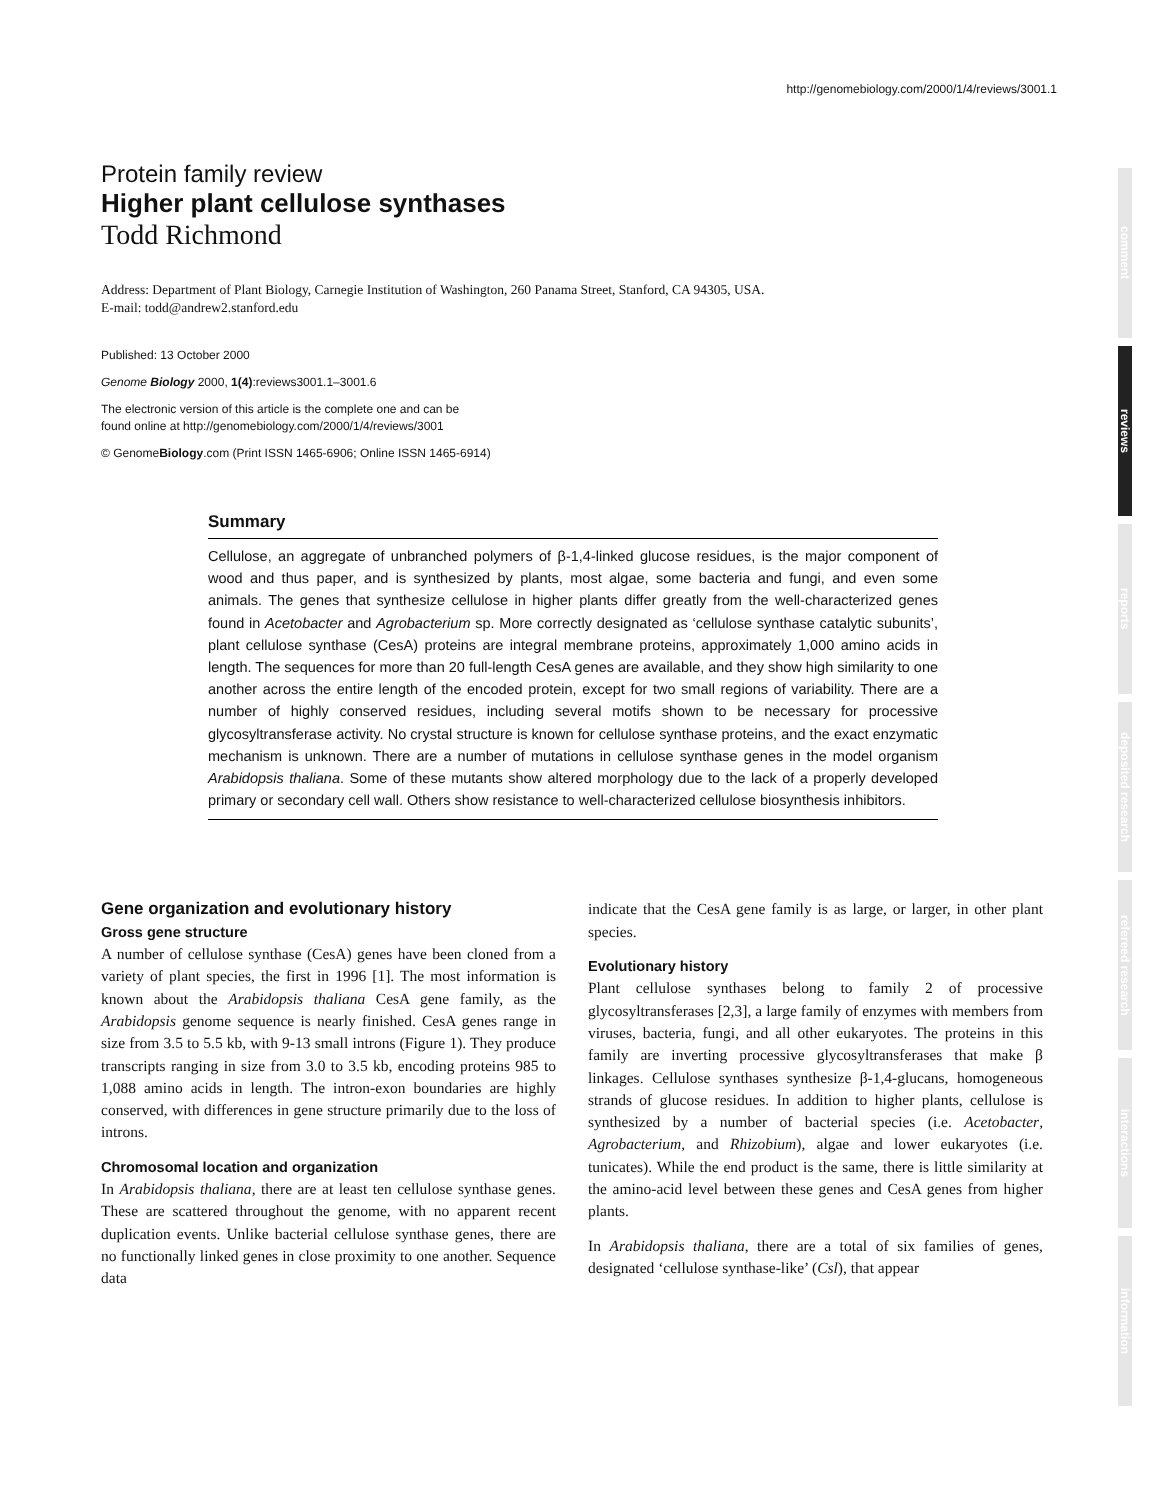http://genomebiology.com/2000/1/4/reviews/3001.1
comment
reviews
reports
deposited research
refereed research
interactions
information
Protein family review
Higher plant cellulose synthases
Todd Richmond
Address: Department of Plant Biology, Carnegie Institution of Washington, 260 Panama Street, Stanford, CA 94305, USA.
E-mail: todd@andrew2.stanford.edu
Published: 13 October 2000
Genome Biology 2000, 1(4):reviews3001.1–3001.6
The electronic version of this article is the complete one and can be
found online at http://genomebiology.com/2000/1/4/reviews/3001
© GenomeBiology.com (Print ISSN 1465-6906; Online ISSN 1465-6914)
Summary
Cellulose, an aggregate of unbranched polymers of β-1,4-linked glucose residues, is the major component of wood and thus paper, and is synthesized by plants, most algae, some bacteria and fungi, and even some animals. The genes that synthesize cellulose in higher plants differ greatly from the well-characterized genes found in Acetobacter and Agrobacterium sp. More correctly designated as ‘cellulose synthase catalytic subunits’, plant cellulose synthase (CesA) proteins are integral membrane proteins, approximately 1,000 amino acids in length. The sequences for more than 20 full-length CesA genes are available, and they show high similarity to one another across the entire length of the encoded protein, except for two small regions of variability. There are a number of highly conserved residues, including several motifs shown to be necessary for processive glycosyltransferase activity. No crystal structure is known for cellulose synthase proteins, and the exact enzymatic mechanism is unknown. There are a number of mutations in cellulose synthase genes in the model organism Arabidopsis thaliana. Some of these mutants show altered morphology due to the lack of a properly developed primary or secondary cell wall. Others show resistance to well-characterized cellulose biosynthesis inhibitors.
Gene organization and evolutionary history
Gross gene structure
A number of cellulose synthase (CesA) genes have been cloned from a variety of plant species, the first in 1996 [1]. The most information is known about the Arabidopsis thaliana CesA gene family, as the Arabidopsis genome sequence is nearly finished. CesA genes range in size from 3.5 to 5.5 kb, with 9-13 small introns (Figure 1). They produce transcripts ranging in size from 3.0 to 3.5 kb, encoding proteins 985 to 1,088 amino acids in length. The intron-exon boundaries are highly conserved, with differences in gene structure primarily due to the loss of introns.
Chromosomal location and organization
In Arabidopsis thaliana, there are at least ten cellulose synthase genes. These are scattered throughout the genome, with no apparent recent duplication events. Unlike bacterial cellulose synthase genes, there are no functionally linked genes in close proximity to one another. Sequence data
indicate that the CesA gene family is as large, or larger, in other plant species.
Evolutionary history
Plant cellulose synthases belong to family 2 of processive glycosyltransferases [2,3], a large family of enzymes with members from viruses, bacteria, fungi, and all other eukaryotes. The proteins in this family are inverting processive glycosyltransferases that make β linkages. Cellulose synthases synthesize β-1,4-glucans, homogeneous strands of glucose residues. In addition to higher plants, cellulose is synthesized by a number of bacterial species (i.e. Acetobacter, Agrobacterium, and Rhizobium), algae and lower eukaryotes (i.e. tunicates). While the end product is the same, there is little similarity at the amino-acid level between these genes and CesA genes from higher plants.
In Arabidopsis thaliana, there are a total of six families of genes, designated ‘cellulose synthase-like’ (Csl), that appear